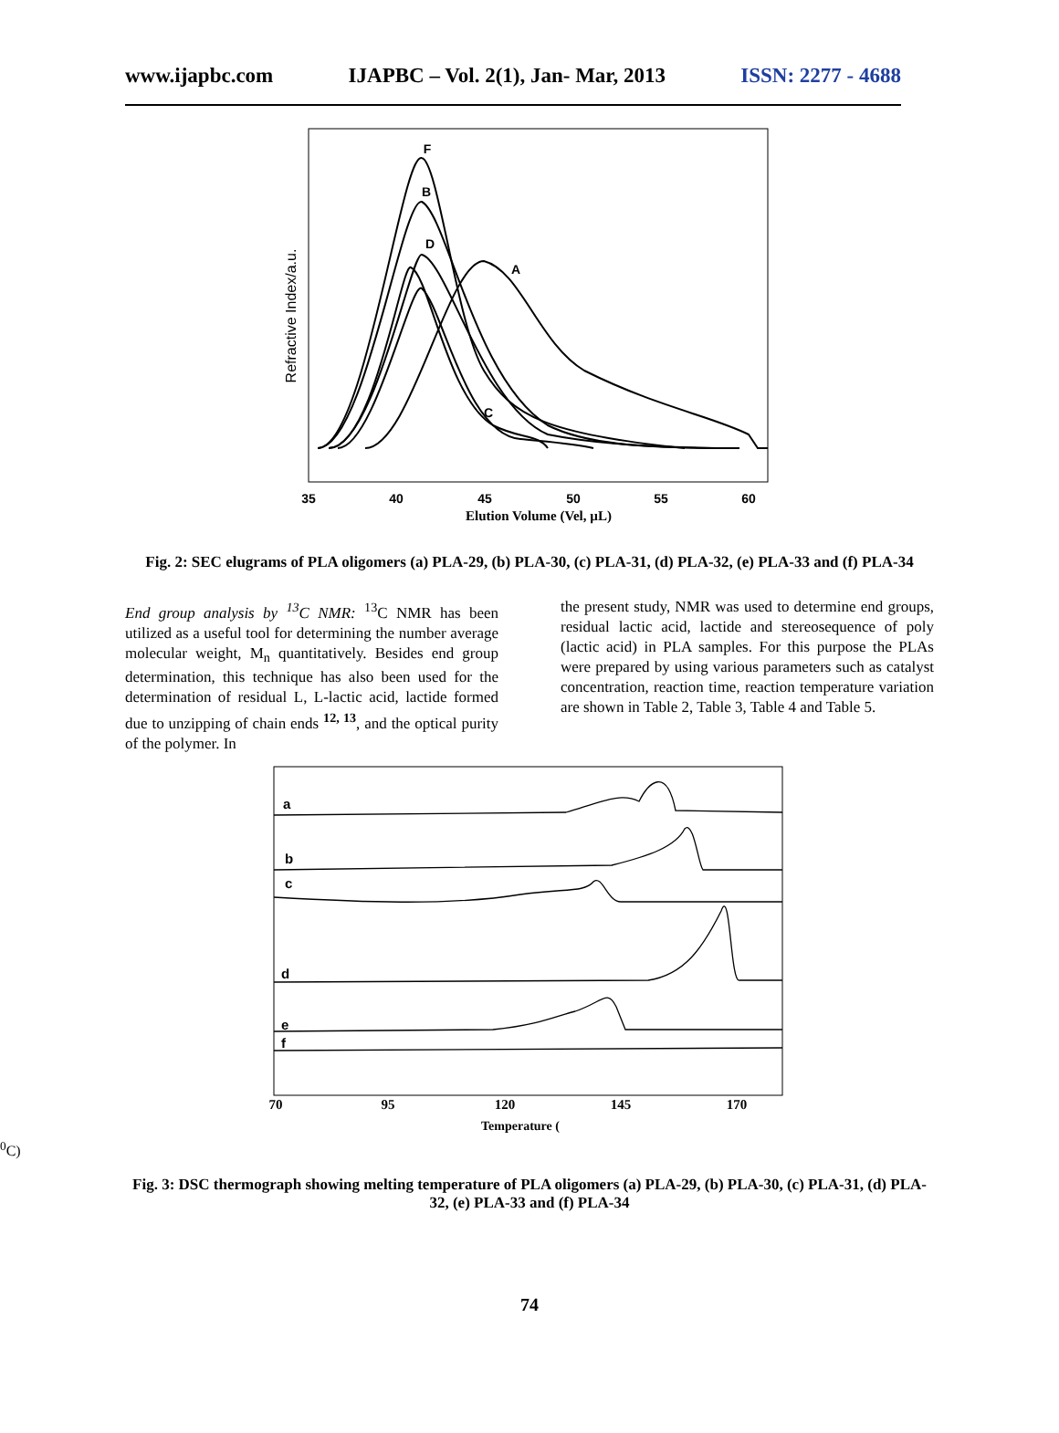www.ijapbc.com IJAPBC – Vol. 2(1), Jan- Mar, 2013 ISSN: 2277 - 4688
Refractive Index/a.u.
35
40
45
50
55
60
F
B
D
A
C
Elution Volume (Vel, µL)
Fig. 2: SEC elugrams of PLA oligomers (a) PLA-29, (b) PLA-30, (c) PLA-31, (d) PLA-32, (e) PLA-33 and (f) PLA-34
End group analysis by <sup>13</sup>C NMR: <sup>13</sup>C NMR has been utilized as a useful tool for determining the number average molecular weight, M<sub>n</sub> quantitatively. Besides end group determination, this technique has also been used for the determination of residual L, L-lactic acid, lactide formed due to unzipping of chain ends <sup>12, 13</sup>, and the optical purity of the polymer. In
the present study, NMR was used to determine end groups, residual lactic acid, lactide and stereosequence of poly (lactic acid) in PLA samples. For this purpose the PLAs were prepared by using various parameters such as catalyst concentration, reaction time, reaction temperature variation are shown in Table 2, Table 3, Table 4 and Table 5.
a
b
c
d
e
f
70
95
120
145
170
Temperature (0C)
Fig. 3: DSC thermograph showing melting temperature of PLA oligomers (a) PLA-29, (b) PLA-30, (c) PLA-31, (d) PLA-32, (e) PLA-33 and (f) PLA-34
74